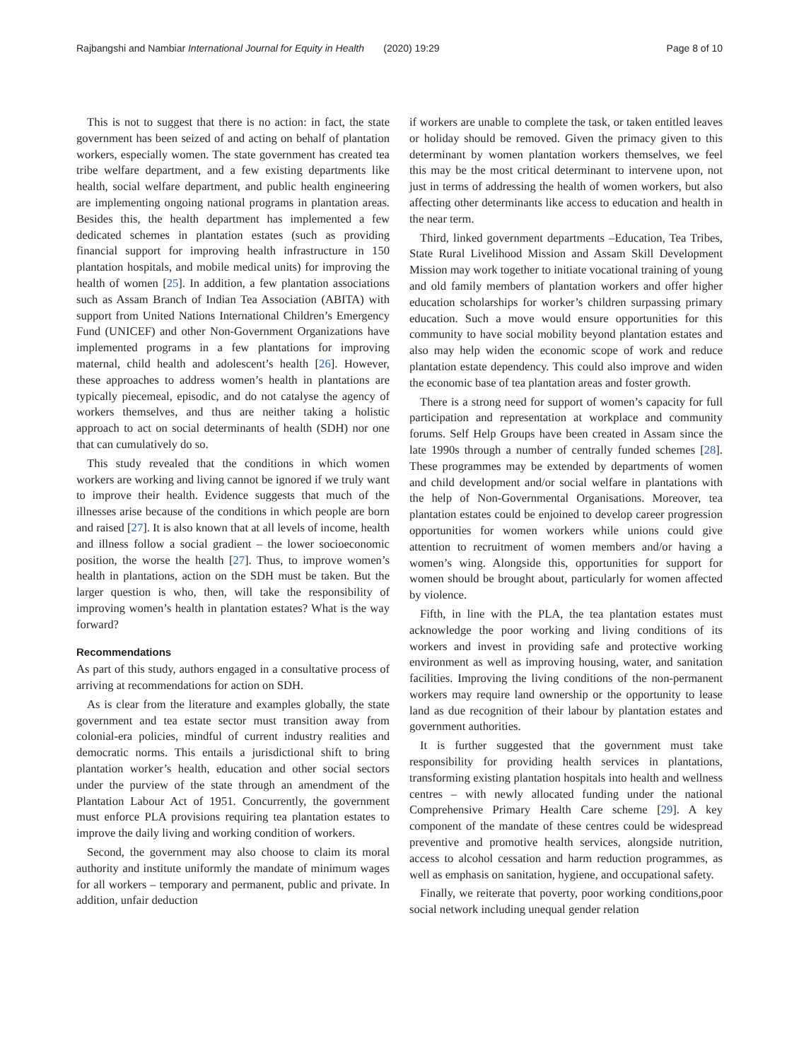Rajbangshi and Nambiar International Journal for Equity in Health (2020) 19:29 Page 8 of 10
This is not to suggest that there is no action: in fact, the state government has been seized of and acting on behalf of plantation workers, especially women. The state government has created tea tribe welfare department, and a few existing departments like health, social welfare department, and public health engineering are implementing ongoing national programs in plantation areas. Besides this, the health department has implemented a few dedicated schemes in plantation estates (such as providing financial support for improving health infrastructure in 150 plantation hospitals, and mobile medical units) for improving the health of women [25]. In addition, a few plantation associations such as Assam Branch of Indian Tea Association (ABITA) with support from United Nations International Children’s Emergency Fund (UNICEF) and other Non-Government Organizations have implemented programs in a few plantations for improving maternal, child health and adolescent’s health [26]. However, these approaches to address women’s health in plantations are typically piecemeal, episodic, and do not catalyse the agency of workers themselves, and thus are neither taking a holistic approach to act on social determinants of health (SDH) nor one that can cumulatively do so.
This study revealed that the conditions in which women workers are working and living cannot be ignored if we truly want to improve their health. Evidence suggests that much of the illnesses arise because of the conditions in which people are born and raised [27]. It is also known that at all levels of income, health and illness follow a social gradient – the lower socioeconomic position, the worse the health [27]. Thus, to improve women’s health in plantations, action on the SDH must be taken. But the larger question is who, then, will take the responsibility of improving women’s health in plantation estates? What is the way forward?
Recommendations
As part of this study, authors engaged in a consultative process of arriving at recommendations for action on SDH.
As is clear from the literature and examples globally, the state government and tea estate sector must transition away from colonial-era policies, mindful of current industry realities and democratic norms. This entails a jurisdictional shift to bring plantation worker’s health, education and other social sectors under the purview of the state through an amendment of the Plantation Labour Act of 1951. Concurrently, the government must enforce PLA provisions requiring tea plantation estates to improve the daily living and working condition of workers.
Second, the government may also choose to claim its moral authority and institute uniformly the mandate of minimum wages for all workers – temporary and permanent, public and private. In addition, unfair deduction
if workers are unable to complete the task, or taken entitled leaves or holiday should be removed. Given the primacy given to this determinant by women plantation workers themselves, we feel this may be the most critical determinant to intervene upon, not just in terms of addressing the health of women workers, but also affecting other determinants like access to education and health in the near term.
Third, linked government departments –Education, Tea Tribes, State Rural Livelihood Mission and Assam Skill Development Mission may work together to initiate vocational training of young and old family members of plantation workers and offer higher education scholarships for worker’s children surpassing primary education. Such a move would ensure opportunities for this community to have social mobility beyond plantation estates and also may help widen the economic scope of work and reduce plantation estate dependency. This could also improve and widen the economic base of tea plantation areas and foster growth.
There is a strong need for support of women’s capacity for full participation and representation at workplace and community forums. Self Help Groups have been created in Assam since the late 1990s through a number of centrally funded schemes [28]. These programmes may be extended by departments of women and child development and/or social welfare in plantations with the help of Non-Governmental Organisations. Moreover, tea plantation estates could be enjoined to develop career progression opportunities for women workers while unions could give attention to recruitment of women members and/or having a women’s wing. Alongside this, opportunities for support for women should be brought about, particularly for women affected by violence.
Fifth, in line with the PLA, the tea plantation estates must acknowledge the poor working and living conditions of its workers and invest in providing safe and protective working environment as well as improving housing, water, and sanitation facilities. Improving the living conditions of the non-permanent workers may require land ownership or the opportunity to lease land as due recognition of their labour by plantation estates and government authorities.
It is further suggested that the government must take responsibility for providing health services in plantations, transforming existing plantation hospitals into health and wellness centres – with newly allocated funding under the national Comprehensive Primary Health Care scheme [29]. A key component of the mandate of these centres could be widespread preventive and promotive health services, alongside nutrition, access to alcohol cessation and harm reduction programmes, as well as emphasis on sanitation, hygiene, and occupational safety.
Finally, we reiterate that poverty, poor working conditions,poor social network including unequal gender relation